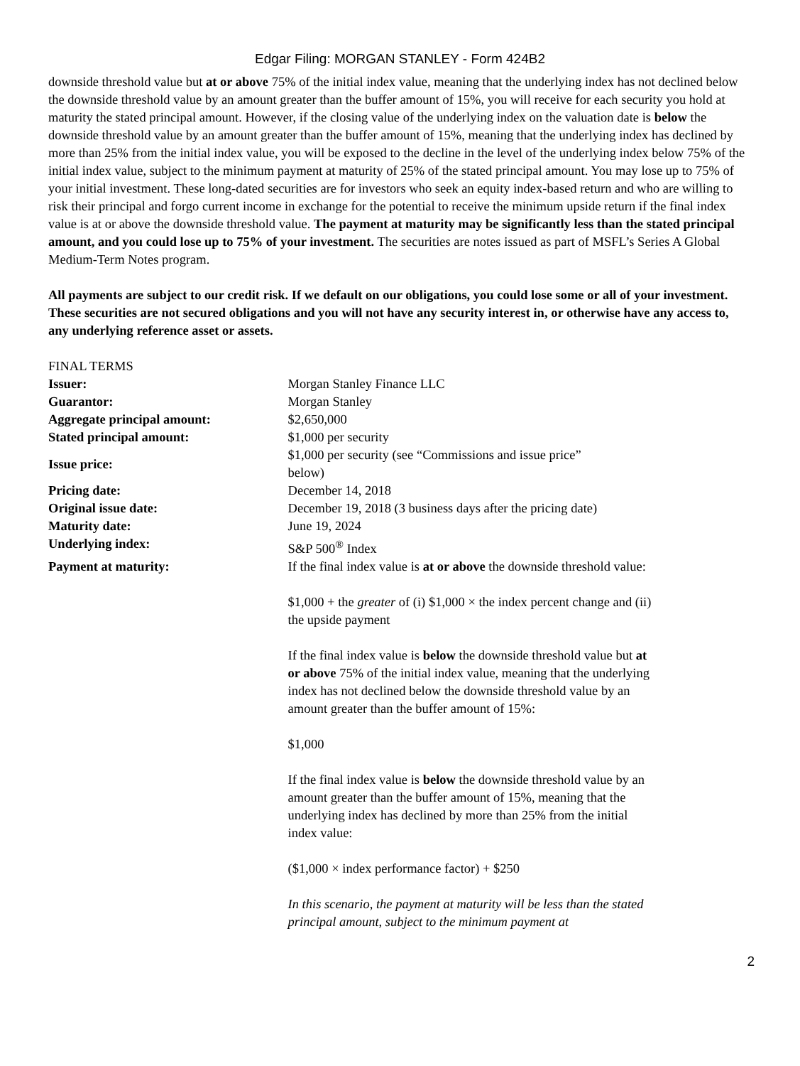Edgar Filing: MORGAN STANLEY - Form 424B2
downside threshold value but at or above 75% of the initial index value, meaning that the underlying index has not declined below the downside threshold value by an amount greater than the buffer amount of 15%, you will receive for each security you hold at maturity the stated principal amount. However, if the closing value of the underlying index on the valuation date is below the downside threshold value by an amount greater than the buffer amount of 15%, meaning that the underlying index has declined by more than 25% from the initial index value, you will be exposed to the decline in the level of the underlying index below 75% of the initial index value, subject to the minimum payment at maturity of 25% of the stated principal amount. You may lose up to 75% of your initial investment. These long-dated securities are for investors who seek an equity index-based return and who are willing to risk their principal and forgo current income in exchange for the potential to receive the minimum upside return if the final index value is at or above the downside threshold value. The payment at maturity may be significantly less than the stated principal amount, and you could lose up to 75% of your investment. The securities are notes issued as part of MSFL’s Series A Global Medium-Term Notes program.
All payments are subject to our credit risk. If we default on our obligations, you could lose some or all of your investment. These securities are not secured obligations and you will not have any security interest in, or otherwise have any access to, any underlying reference asset or assets.
FINAL TERMS
| Issuer: | Morgan Stanley Finance LLC |
| Guarantor: | Morgan Stanley |
| Aggregate principal amount: | $2,650,000 |
| Stated principal amount: | $1,000 per security |
| Issue price: | $1,000 per security (see “Commissions and issue price” below) |
| Pricing date: | December 14, 2018 |
| Original issue date: | December 19, 2018 (3 business days after the pricing date) |
| Maturity date: | June 19, 2024 |
| Underlying index: | S&P 500<sup>®</sup> Index |
| Payment at maturity: | If the final index value is at or above the downside threshold value: $1,000 + the greater of (i) $1,000 × the index percent change and (ii) the upside payment If the final index value is below the downside threshold value but at or above 75% of the initial index value, meaning that the underlying index has not declined below the downside threshold value by an amount greater than the buffer amount of 15%: $1,000 If the final index value is below the downside threshold value by an amount greater than the buffer amount of 15%, meaning that the underlying index has declined by more than 25% from the initial index value: ($1,000 × index performance factor) + $250 In this scenario, the payment at maturity will be less than the stated principal amount, subject to the minimum payment at |
2